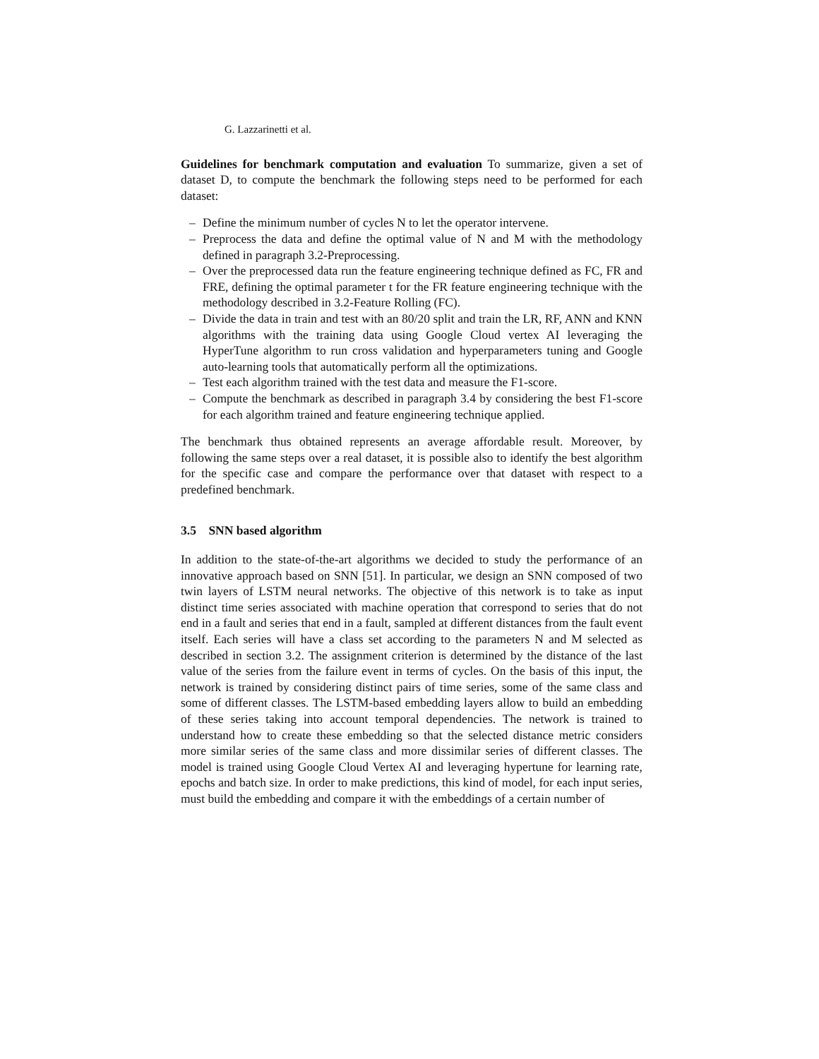G. Lazzarinetti et al.
Guidelines for benchmark computation and evaluation To summarize, given a set of dataset D, to compute the benchmark the following steps need to be performed for each dataset:
– Define the minimum number of cycles N to let the operator intervene.
– Preprocess the data and define the optimal value of N and M with the methodology defined in paragraph 3.2-Preprocessing.
– Over the preprocessed data run the feature engineering technique defined as FC, FR and FRE, defining the optimal parameter t for the FR feature engineering technique with the methodology described in 3.2-Feature Rolling (FC).
– Divide the data in train and test with an 80/20 split and train the LR, RF, ANN and KNN algorithms with the training data using Google Cloud vertex AI leveraging the HyperTune algorithm to run cross validation and hyperparameters tuning and Google auto-learning tools that automatically perform all the optimizations.
– Test each algorithm trained with the test data and measure the F1-score.
– Compute the benchmark as described in paragraph 3.4 by considering the best F1-score for each algorithm trained and feature engineering technique applied.
The benchmark thus obtained represents an average affordable result. Moreover, by following the same steps over a real dataset, it is possible also to identify the best algorithm for the specific case and compare the performance over that dataset with respect to a predefined benchmark.
3.5 SNN based algorithm
In addition to the state-of-the-art algorithms we decided to study the performance of an innovative approach based on SNN [51]. In particular, we design an SNN composed of two twin layers of LSTM neural networks. The objective of this network is to take as input distinct time series associated with machine operation that correspond to series that do not end in a fault and series that end in a fault, sampled at different distances from the fault event itself. Each series will have a class set according to the parameters N and M selected as described in section 3.2. The assignment criterion is determined by the distance of the last value of the series from the failure event in terms of cycles. On the basis of this input, the network is trained by considering distinct pairs of time series, some of the same class and some of different classes. The LSTM-based embedding layers allow to build an embedding of these series taking into account temporal dependencies. The network is trained to understand how to create these embedding so that the selected distance metric considers more similar series of the same class and more dissimilar series of different classes. The model is trained using Google Cloud Vertex AI and leveraging hypertune for learning rate, epochs and batch size. In order to make predictions, this kind of model, for each input series, must build the embedding and compare it with the embeddings of a certain number of